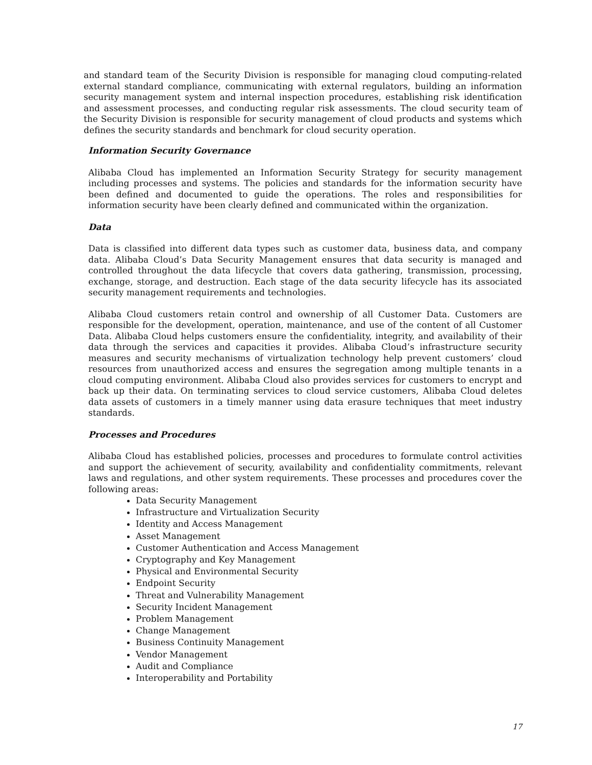and standard team of the Security Division is responsible for managing cloud computing-related external standard compliance, communicating with external regulators, building an information security management system and internal inspection procedures, establishing risk identification and assessment processes, and conducting regular risk assessments. The cloud security team of the Security Division is responsible for security management of cloud products and systems which defines the security standards and benchmark for cloud security operation.
Information Security Governance
Alibaba Cloud has implemented an Information Security Strategy for security management including processes and systems. The policies and standards for the information security have been defined and documented to guide the operations. The roles and responsibilities for information security have been clearly defined and communicated within the organization.
Data
Data is classified into different data types such as customer data, business data, and company data. Alibaba Cloud’s Data Security Management ensures that data security is managed and controlled throughout the data lifecycle that covers data gathering, transmission, processing, exchange, storage, and destruction. Each stage of the data security lifecycle has its associated security management requirements and technologies.
Alibaba Cloud customers retain control and ownership of all Customer Data. Customers are responsible for the development, operation, maintenance, and use of the content of all Customer Data. Alibaba Cloud helps customers ensure the confidentiality, integrity, and availability of their data through the services and capacities it provides. Alibaba Cloud’s infrastructure security measures and security mechanisms of virtualization technology help prevent customers’ cloud resources from unauthorized access and ensures the segregation among multiple tenants in a cloud computing environment. Alibaba Cloud also provides services for customers to encrypt and back up their data. On terminating services to cloud service customers, Alibaba Cloud deletes data assets of customers in a timely manner using data erasure techniques that meet industry standards.
Processes and Procedures
Alibaba Cloud has established policies, processes and procedures to formulate control activities and support the achievement of security, availability and confidentiality commitments, relevant laws and regulations, and other system requirements. These processes and procedures cover the following areas:
Data Security Management
Infrastructure and Virtualization Security
Identity and Access Management
Asset Management
Customer Authentication and Access Management
Cryptography and Key Management
Physical and Environmental Security
Endpoint Security
Threat and Vulnerability Management
Security Incident Management
Problem Management
Change Management
Business Continuity Management
Vendor Management
Audit and Compliance
Interoperability and Portability
17